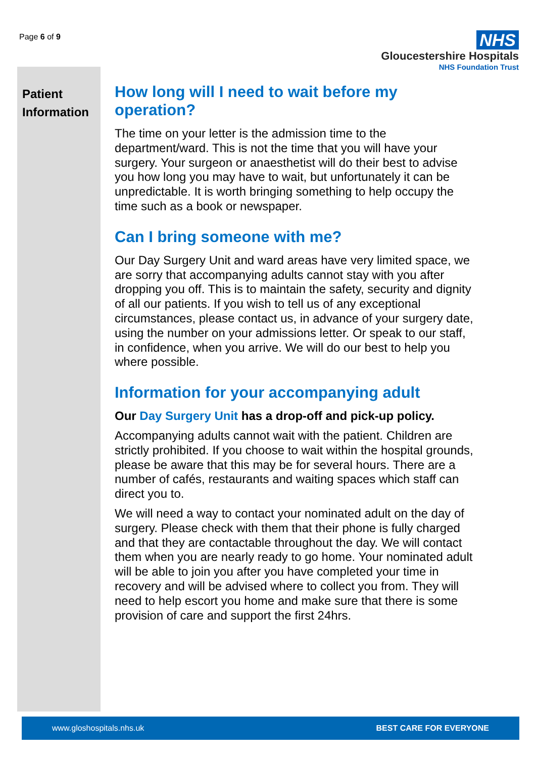Page 6 of 9
NHS
Gloucestershire Hospitals
NHS Foundation Trust
Patient Information
How long will I need to wait before my operation?
The time on your letter is the admission time to the department/ward. This is not the time that you will have your surgery. Your surgeon or anaesthetist will do their best to advise you how long you may have to wait, but unfortunately it can be unpredictable. It is worth bringing something to help occupy the time such as a book or newspaper.
Can I bring someone with me?
Our Day Surgery Unit and ward areas have very limited space, we are sorry that accompanying adults cannot stay with you after dropping you off. This is to maintain the safety, security and dignity of all our patients. If you wish to tell us of any exceptional circumstances, please contact us, in advance of your surgery date, using the number on your admissions letter. Or speak to our staff, in confidence, when you arrive. We will do our best to help you where possible.
Information for your accompanying adult
Our Day Surgery Unit has a drop-off and pick-up policy.
Accompanying adults cannot wait with the patient. Children are strictly prohibited. If you choose to wait within the hospital grounds, please be aware that this may be for several hours. There are a number of cafés, restaurants and waiting spaces which staff can direct you to.
We will need a way to contact your nominated adult on the day of surgery. Please check with them that their phone is fully charged and that they are contactable throughout the day. We will contact them when you are nearly ready to go home. Your nominated adult will be able to join you after you have completed your time in recovery and will be advised where to collect you from. They will need to help escort you home and make sure that there is some provision of care and support the first 24hrs.
www.gloshospitals.nhs.uk BEST CARE FOR EVERYONE